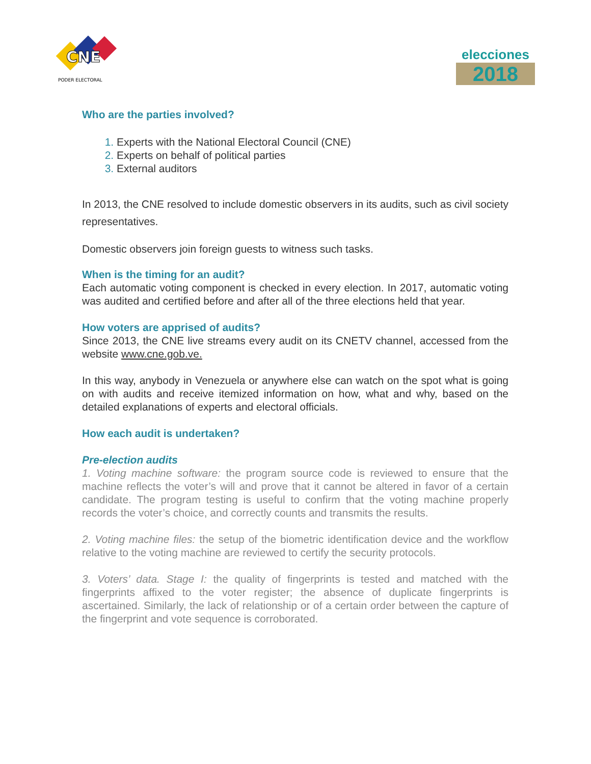CNE
PODER ELECTORAL
elecciones
2018
Who are the parties involved?
Experts with the National Electoral Council (CNE)
Experts on behalf of political parties
External auditors
In 2013, the CNE resolved to include domestic observers in its audits, such as civil society representatives.
Domestic observers join foreign guests to witness such tasks.
When is the timing for an audit?
Each automatic voting component is checked in every election. In 2017, automatic voting was audited and certified before and after all of the three elections held that year.
How voters are apprised of audits?
Since 2013, the CNE live streams every audit on its CNETV channel, accessed from the website www.cne.gob.ve.
In this way, anybody in Venezuela or anywhere else can watch on the spot what is going on with audits and receive itemized information on how, what and why, based on the detailed explanations of experts and electoral officials.
How each audit is undertaken?
Pre-election audits
1. Voting machine software: the program source code is reviewed to ensure that the machine reflects the voter’s will and prove that it cannot be altered in favor of a certain candidate. The program testing is useful to confirm that the voting machine properly records the voter’s choice, and correctly counts and transmits the results.
2. Voting machine files: the setup of the biometric identification device and the workflow relative to the voting machine are reviewed to certify the security protocols.
3. Voters’ data. Stage I: the quality of fingerprints is tested and matched with the fingerprints affixed to the voter register; the absence of duplicate fingerprints is ascertained. Similarly, the lack of relationship or of a certain order between the capture of the fingerprint and vote sequence is corroborated.